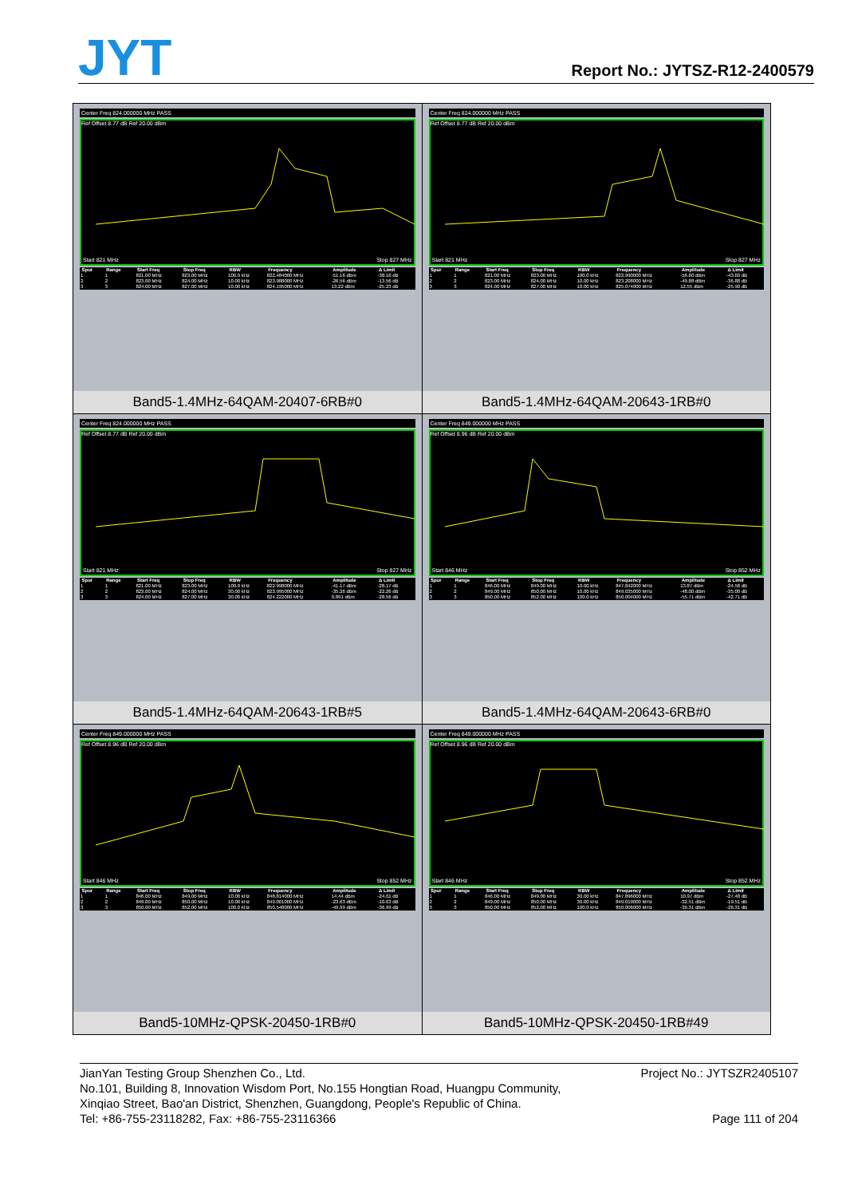JYT
Report No.: JYTSZ-R12-2400579
| Center Freq 824.000000 MHz PASS Ref Offset 8.77 dB Ref 20.00 dBm Start 821 MHz Stop 827 MHz / Spur / Range / Start Freq / Stop Freq / RBW / Frequency / Amplitude / Δ Limit / / --- / --- / --- / --- / --- / --- / --- / --- / / 1 / 1 / 821.00 MHz / 823.00 MHz / 100.0 kHz / 822.484000 MHz / -51.16 dBm / -38.16 dB / / 2 / 2 / 823.00 MHz / 824.00 MHz / 10.00 kHz / 823.988000 MHz / -26.56 dBm / -13.56 dB / / 3 / 3 / 824.00 MHz / 827.00 MHz / 10.00 kHz / 824.195000 MHz / 13.22 dBm / -25.23 dB / Band5-1.4MHz-64QAM-20407-6RB#0 | Center Freq 824.000000 MHz PASS Ref Offset 8.77 dB Ref 20.00 dBm Start 821 MHz Stop 827 MHz / Spur / Range / Start Freq / Stop Freq / RBW / Frequency / Amplitude / Δ Limit / / --- / --- / --- / --- / --- / --- / --- / --- / / 1 / 1 / 821.00 MHz / 823.00 MHz / 100.0 kHz / 822.990000 MHz / -56.60 dBm / -43.60 dB / / 2 / 2 / 823.00 MHz / 824.00 MHz / 10.00 kHz / 823.208000 MHz / -49.88 dBm / -36.88 dB / / 3 / 3 / 824.00 MHz / 827.00 MHz / 10.00 kHz / 825.074000 MHz / 12.55 dBm / -25.90 dB / Band5-1.4MHz-64QAM-20643-1RB#0 |
| Center Freq 824.000000 MHz PASS Ref Offset 8.77 dB Ref 20.00 dBm Start 821 MHz Stop 827 MHz / Spur / Range / Start Freq / Stop Freq / RBW / Frequency / Amplitude / Δ Limit / / --- / --- / --- / --- / --- / --- / --- / --- / / 1 / 1 / 821.00 MHz / 823.00 MHz / 100.0 kHz / 822.998000 MHz / -41.17 dBm / -28.17 dB / / 2 / 2 / 823.00 MHz / 824.00 MHz / 30.00 kHz / 823.995000 MHz / -35.26 dBm / -22.26 dB / / 3 / 3 / 824.00 MHz / 827.00 MHz / 30.00 kHz / 824.222000 MHz / 9.891 dBm / -28.56 dB / Band5-1.4MHz-64QAM-20643-1RB#5 | Center Freq 849.000000 MHz PASS Ref Offset 8.96 dB Ref 20.00 dBm Start 846 MHz Stop 852 MHz / Spur / Range / Start Freq / Stop Freq / RBW / Frequency / Amplitude / Δ Limit / / --- / --- / --- / --- / --- / --- / --- / --- / / 1 / 1 / 846.00 MHz / 849.00 MHz / 10.00 kHz / 847.842000 MHz / 13.87 dBm / -24.58 dB / / 2 / 2 / 849.00 MHz / 850.00 MHz / 10.00 kHz / 849.035000 MHz / -48.00 dBm / -35.00 dB / / 3 / 3 / 850.00 MHz / 852.00 MHz / 100.0 kHz / 850.004000 MHz / -55.71 dBm / -42.71 dB / Band5-1.4MHz-64QAM-20643-6RB#0 |
| Center Freq 849.000000 MHz PASS Ref Offset 8.96 dB Ref 20.00 dBm Start 846 MHz Stop 852 MHz / Spur / Range / Start Freq / Stop Freq / RBW / Frequency / Amplitude / Δ Limit / / --- / --- / --- / --- / --- / --- / --- / --- / / 1 / 1 / 846.00 MHz / 849.00 MHz / 10.00 kHz / 848.814000 MHz / 14.44 dBm / -24.01 dB / / 2 / 2 / 849.00 MHz / 850.00 MHz / 10.00 kHz / 849.001000 MHz / -23.63 dBm / -10.63 dB / / 3 / 3 / 850.00 MHz / 852.00 MHz / 100.0 kHz / 850.548000 MHz / -49.99 dBm / -36.99 dB / Band5-10MHz-QPSK-20450-1RB#0 | Center Freq 849.000000 MHz PASS Ref Offset 8.96 dB Ref 20.00 dBm Start 846 MHz Stop 852 MHz / Spur / Range / Start Freq / Stop Freq / RBW / Frequency / Amplitude / Δ Limit / / --- / --- / --- / --- / --- / --- / --- / --- / / 1 / 1 / 846.00 MHz / 849.00 MHz / 30.00 kHz / 847.896000 MHz / 10.97 dBm / -27.48 dB / / 2 / 2 / 849.00 MHz / 850.00 MHz / 30.00 kHz / 849.019000 MHz / -32.51 dBm / -19.51 dB / / 3 / 3 / 850.00 MHz / 852.00 MHz / 100.0 kHz / 850.006000 MHz / -39.31 dBm / -26.31 dB / Band5-10MHz-QPSK-20450-1RB#49 |
JianYan Testing Group Shenzhen Co., Ltd. Project No.: JYTSZR2405107
No.101, Building 8, Innovation Wisdom Port, No.155 Hongtian Road, Huangpu Community,
Xinqiao Street, Bao'an District, Shenzhen, Guangdong, People's Republic of China.
Tel: +86-755-23118282, Fax: +86-755-23116366 Page 111 of 204